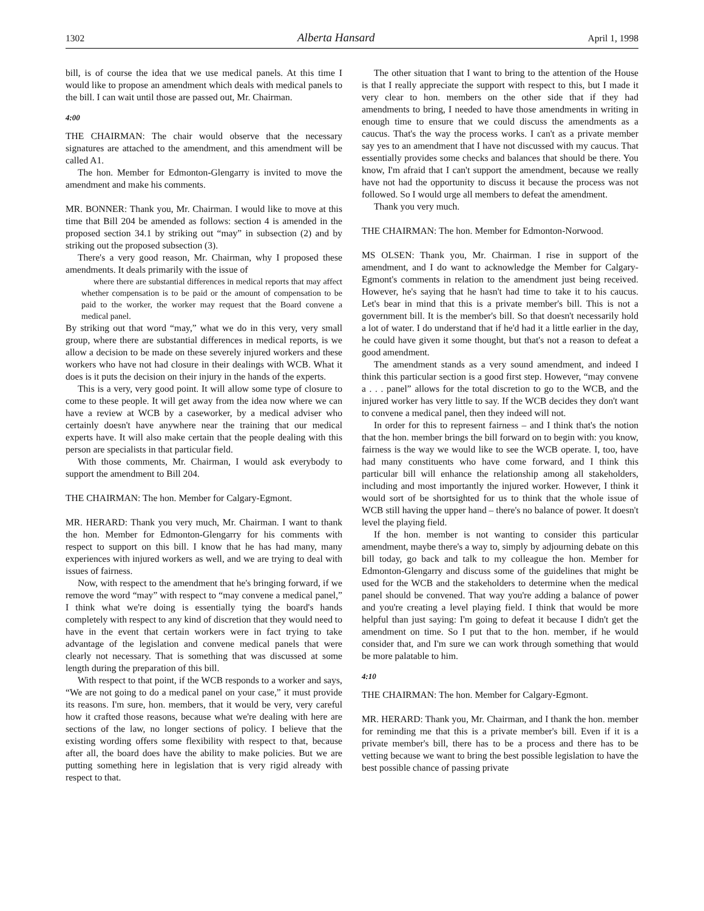1302 Alberta Hansard April 1, 1998
bill, is of course the idea that we use medical panels. At this time I would like to propose an amendment which deals with medical panels to the bill. I can wait until those are passed out, Mr. Chairman.
4:00
THE CHAIRMAN: The chair would observe that the necessary signatures are attached to the amendment, and this amendment will be called A1.
The hon. Member for Edmonton-Glengarry is invited to move the amendment and make his comments.
MR. BONNER: Thank you, Mr. Chairman. I would like to move at this time that Bill 204 be amended as follows: section 4 is amended in the proposed section 34.1 by striking out “may” in subsection (2) and by striking out the proposed subsection (3).
There's a very good reason, Mr. Chairman, why I proposed these amendments. It deals primarily with the issue of
where there are substantial differences in medical reports that may affect whether compensation is to be paid or the amount of compensation to be paid to the worker, the worker may request that the Board convene a medical panel.
By striking out that word “may,” what we do in this very, very small group, where there are substantial differences in medical reports, is we allow a decision to be made on these severely injured workers and these workers who have not had closure in their dealings with WCB. What it does is it puts the decision on their injury in the hands of the experts.
This is a very, very good point. It will allow some type of closure to come to these people. It will get away from the idea now where we can have a review at WCB by a caseworker, by a medical adviser who certainly doesn't have anywhere near the training that our medical experts have. It will also make certain that the people dealing with this person are specialists in that particular field.
With those comments, Mr. Chairman, I would ask everybody to support the amendment to Bill 204.
THE CHAIRMAN: The hon. Member for Calgary-Egmont.
MR. HERARD: Thank you very much, Mr. Chairman. I want to thank the hon. Member for Edmonton-Glengarry for his comments with respect to support on this bill. I know that he has had many, many experiences with injured workers as well, and we are trying to deal with issues of fairness.
Now, with respect to the amendment that he's bringing forward, if we remove the word “may” with respect to “may convene a medical panel,” I think what we're doing is essentially tying the board's hands completely with respect to any kind of discretion that they would need to have in the event that certain workers were in fact trying to take advantage of the legislation and convene medical panels that were clearly not necessary. That is something that was discussed at some length during the preparation of this bill.
With respect to that point, if the WCB responds to a worker and says, “We are not going to do a medical panel on your case,” it must provide its reasons. I'm sure, hon. members, that it would be very, very careful how it crafted those reasons, because what we're dealing with here are sections of the law, no longer sections of policy. I believe that the existing wording offers some flexibility with respect to that, because after all, the board does have the ability to make policies. But we are putting something here in legislation that is very rigid already with respect to that.
The other situation that I want to bring to the attention of the House is that I really appreciate the support with respect to this, but I made it very clear to hon. members on the other side that if they had amendments to bring, I needed to have those amendments in writing in enough time to ensure that we could discuss the amendments as a caucus. That's the way the process works. I can't as a private member say yes to an amendment that I have not discussed with my caucus. That essentially provides some checks and balances that should be there. You know, I'm afraid that I can't support the amendment, because we really have not had the opportunity to discuss it because the process was not followed. So I would urge all members to defeat the amendment.
Thank you very much.
THE CHAIRMAN: The hon. Member for Edmonton-Norwood.
MS OLSEN: Thank you, Mr. Chairman. I rise in support of the amendment, and I do want to acknowledge the Member for Calgary-Egmont's comments in relation to the amendment just being received. However, he's saying that he hasn't had time to take it to his caucus. Let's bear in mind that this is a private member's bill. This is not a government bill. It is the member's bill. So that doesn't necessarily hold a lot of water. I do understand that if he'd had it a little earlier in the day, he could have given it some thought, but that's not a reason to defeat a good amendment.
The amendment stands as a very sound amendment, and indeed I think this particular section is a good first step. However, “may convene a . . . panel” allows for the total discretion to go to the WCB, and the injured worker has very little to say. If the WCB decides they don't want to convene a medical panel, then they indeed will not.
In order for this to represent fairness – and I think that's the notion that the hon. member brings the bill forward on to begin with: you know, fairness is the way we would like to see the WCB operate. I, too, have had many constituents who have come forward, and I think this particular bill will enhance the relationship among all stakeholders, including and most importantly the injured worker. However, I think it would sort of be shortsighted for us to think that the whole issue of WCB still having the upper hand – there's no balance of power. It doesn't level the playing field.
If the hon. member is not wanting to consider this particular amendment, maybe there's a way to, simply by adjourning debate on this bill today, go back and talk to my colleague the hon. Member for Edmonton-Glengarry and discuss some of the guidelines that might be used for the WCB and the stakeholders to determine when the medical panel should be convened. That way you're adding a balance of power and you're creating a level playing field. I think that would be more helpful than just saying: I'm going to defeat it because I didn't get the amendment on time. So I put that to the hon. member, if he would consider that, and I'm sure we can work through something that would be more palatable to him.
4:10
THE CHAIRMAN: The hon. Member for Calgary-Egmont.
MR. HERARD: Thank you, Mr. Chairman, and I thank the hon. member for reminding me that this is a private member's bill. Even if it is a private member's bill, there has to be a process and there has to be vetting because we want to bring the best possible legislation to have the best possible chance of passing private